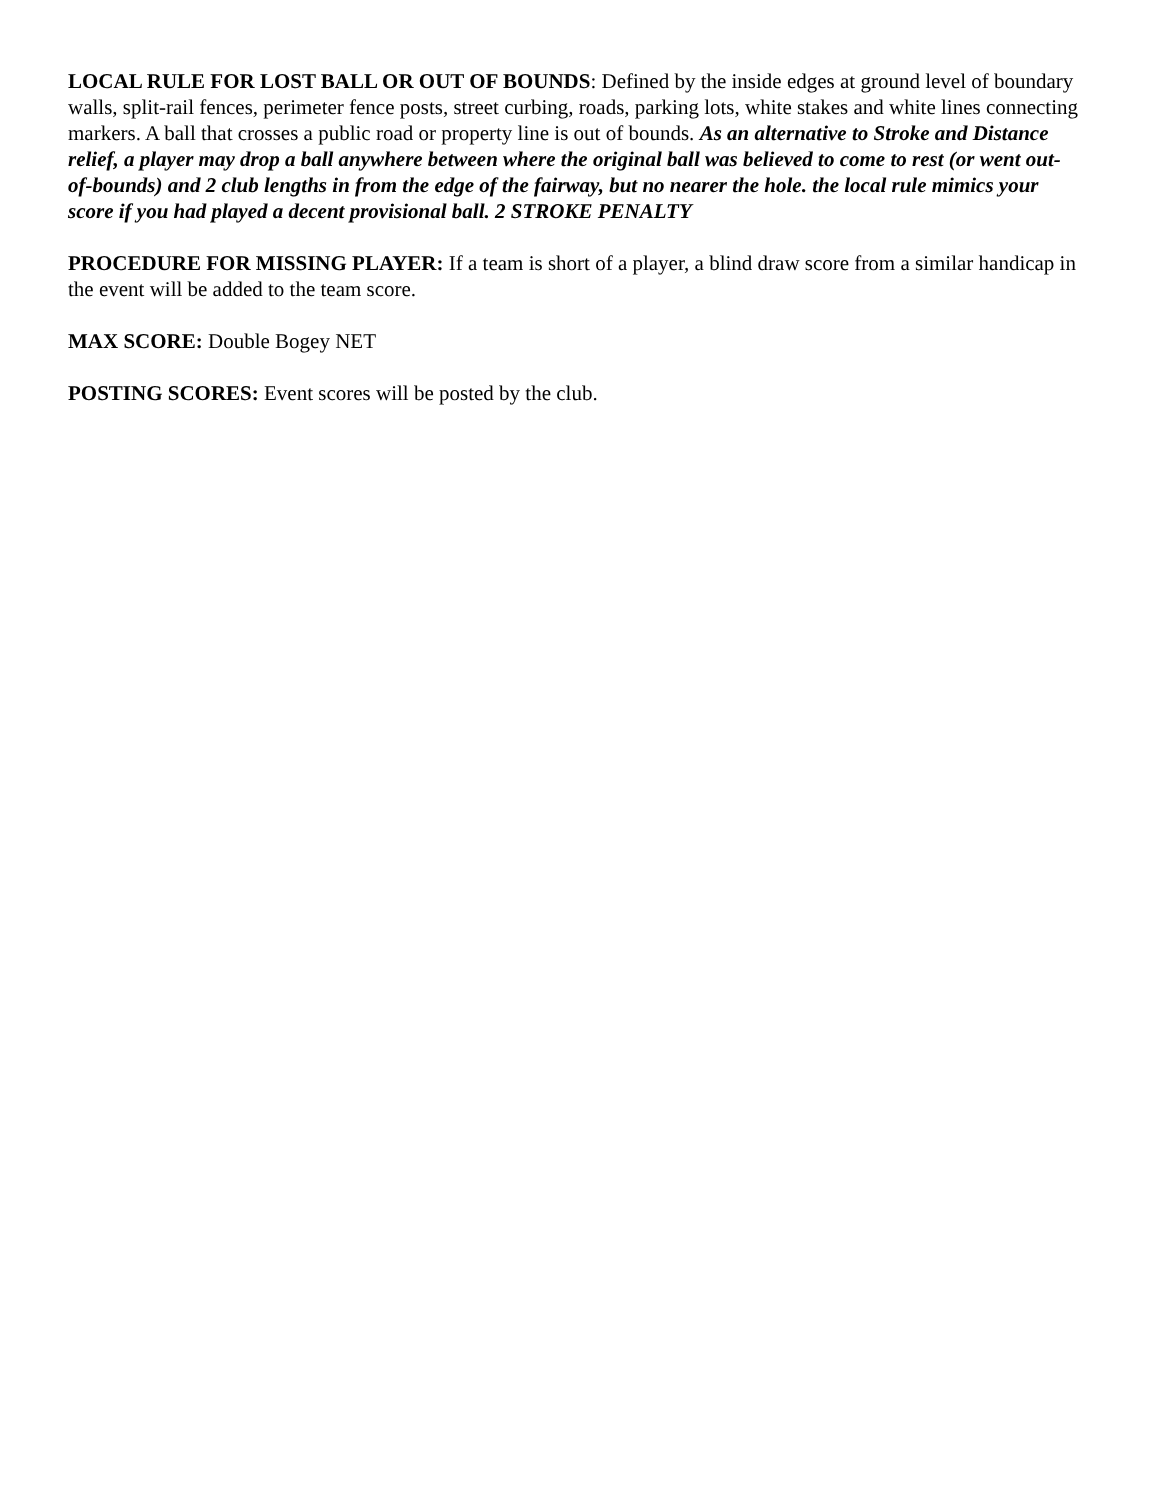LOCAL RULE FOR LOST BALL OR OUT OF BOUNDS: Defined by the inside edges at ground level of boundary walls, split-rail fences, perimeter fence posts, street curbing, roads, parking lots, white stakes and white lines connecting markers. A ball that crosses a public road or property line is out of bounds. As an alternative to Stroke and Distance relief, a player may drop a ball anywhere between where the original ball was believed to come to rest (or went out-of-bounds) and 2 club lengths in from the edge of the fairway, but no nearer the hole. the local rule mimics your score if you had played a decent provisional ball. 2 STROKE PENALTY
PROCEDURE FOR MISSING PLAYER: If a team is short of a player, a blind draw score from a similar handicap in the event will be added to the team score.
MAX SCORE: Double Bogey NET
POSTING SCORES: Event scores will be posted by the club.